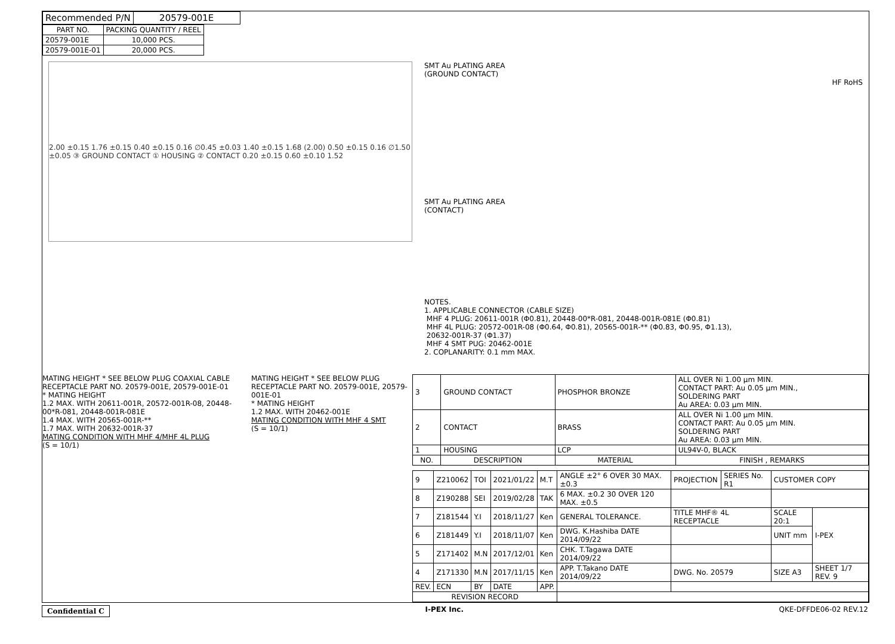| Recommended P/N | 20579-001E |
| PART NO. | PACKING QUANTITY / REEL |
| --- | --- |
| 20579-001E | 10,000 PCS. |
| 20579-001E-01 | 20,000 PCS. |
2.00 ±0.15 1.76 ±0.15 0.40 ±0.15 0.16 ∅0.45 ±0.03 1.40 ±0.15 1.68 (2.00) 0.50 ±0.15 0.16 ∅1.50 ±0.05 ③ GROUND CONTACT ① HOUSING ② CONTACT 0.20 ±0.15 0.60 ±0.10 1.52
SMT Au PLATING AREA
(GROUND CONTACT)
HF RoHS
SMT Au PLATING AREA
(CONTACT)
NOTES.
1. APPLICABLE CONNECTOR (CABLE SIZE)
MHF 4 PLUG: 20611-001R (Φ0.81), 20448-00*R-081, 20448-001R-081E (Φ0.81)
MHF 4L PLUG: 20572-001R-08 (Φ0.64, Φ0.81), 20565-001R-** (Φ0.83, Φ0.95, Φ1.13),
20632-001R-37 (Φ1.37)
MHF 4 SMT PUG: 20462-001E
2. COPLANARITY: 0.1 mm MAX.
MATING HEIGHT * SEE BELOW PLUG COAXIAL CABLE RECEPTACLE PART NO. 20579-001E, 20579-001E-01
* MATING HEIGHT
1.2 MAX. WITH 20611-001R, 20572-001R-08, 20448-00*R-081, 20448-001R-081E
1.4 MAX. WITH 20565-001R-**
1.7 MAX. WITH 20632-001R-37
MATING CONDITION WITH MHF 4/MHF 4L PLUG
(S = 10/1)
MATING HEIGHT * SEE BELOW PLUG RECEPTACLE PART NO. 20579-001E, 20579-001E-01
* MATING HEIGHT
1.2 MAX. WITH 20462-001E
MATING CONDITION WITH MHF 4 SMT
(S = 10/1)
| 3 | GROUND CONTACT | PHOSPHOR BRONZE | ALL OVER Ni 1.00 μm MIN. CONTACT PART: Au 0.05 μm MIN., SOLDERING PART Au AREA: 0.03 μm MIN. |
| 2 | CONTACT | BRASS | ALL OVER Ni 1.00 μm MIN. CONTACT PART: Au 0.05 μm MIN. SOLDERING PART Au AREA: 0.03 μm MIN. |
| 1 | HOUSING | LCP | UL94V-0, BLACK |
| NO. | DESCRIPTION | MATERIAL | FINISH , REMARKS |
| 9 | Z210062 | TOI | 2021/01/22 | M.T | ANGLE ±2° 6 OVER 30 MAX. ±0.3 | PROJECTION | SERIES No. R1 | CUSTOMER COPY | |
| 8 | Z190288 | SEI | 2019/02/28 | TAK | 6 MAX. ±0.2 30 OVER 120 MAX. ±0.5 | | | | |
| 7 | Z181544 | Y.I | 2018/11/27 | Ken | GENERAL TOLERANCE. | TITLE MHF® 4L RECEPTACLE | | SCALE 20:1 | I-PEX |
| 6 | Z181449 | Y.I | 2018/11/07 | Ken | DWG. K.Hashiba DATE 2014/09/22 | | | UNIT mm | |
| 5 | Z171402 | M.N | 2017/12/01 | Ken | CHK. T.Tagawa DATE 2014/09/22 | | | | |
| 4 | Z171330 | M.N | 2017/11/15 | Ken | APP. T.Takano DATE 2014/09/22 | DWG. No. 20579 | | SIZE A3 | SHEET 1/7 REV. 9 |
| REV. | ECN | BY | DATE | APP. | | | | | |
| REVISION RECORD | | | | | | | | | |
Confidential C I-PEX Inc. QKE-DFFDE06-02 REV.12